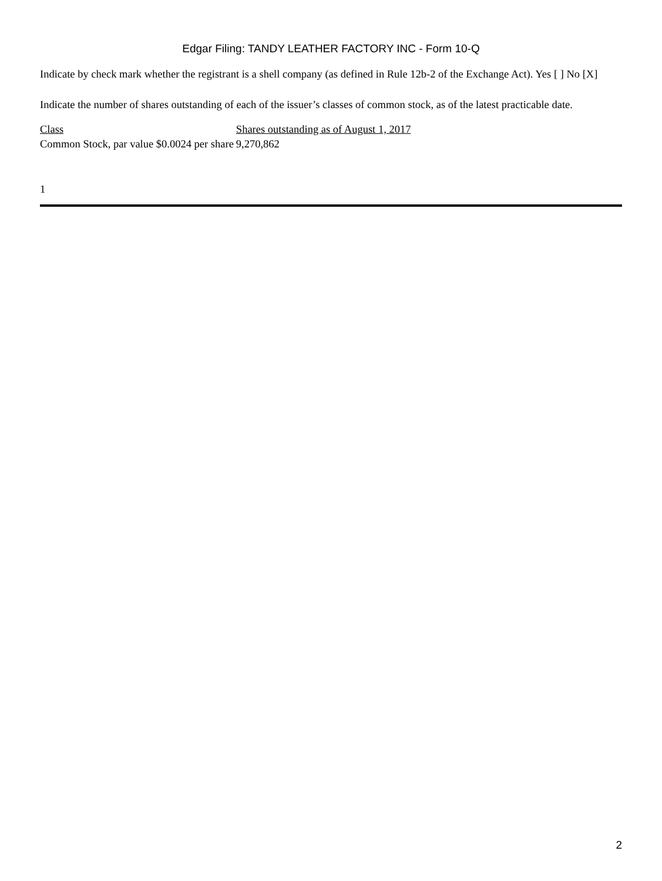Edgar Filing: TANDY LEATHER FACTORY INC - Form 10-Q
Indicate by check mark whether the registrant is a shell company (as defined in Rule 12b-2 of the Exchange Act). Yes [ ] No [X]
Indicate the number of shares outstanding of each of the issuer’s classes of common stock, as of the latest practicable date.
| Class | Shares outstanding as of August 1, 2017 |
| Common Stock, par value $0.0024 per share | 9,270,862 |
1
2